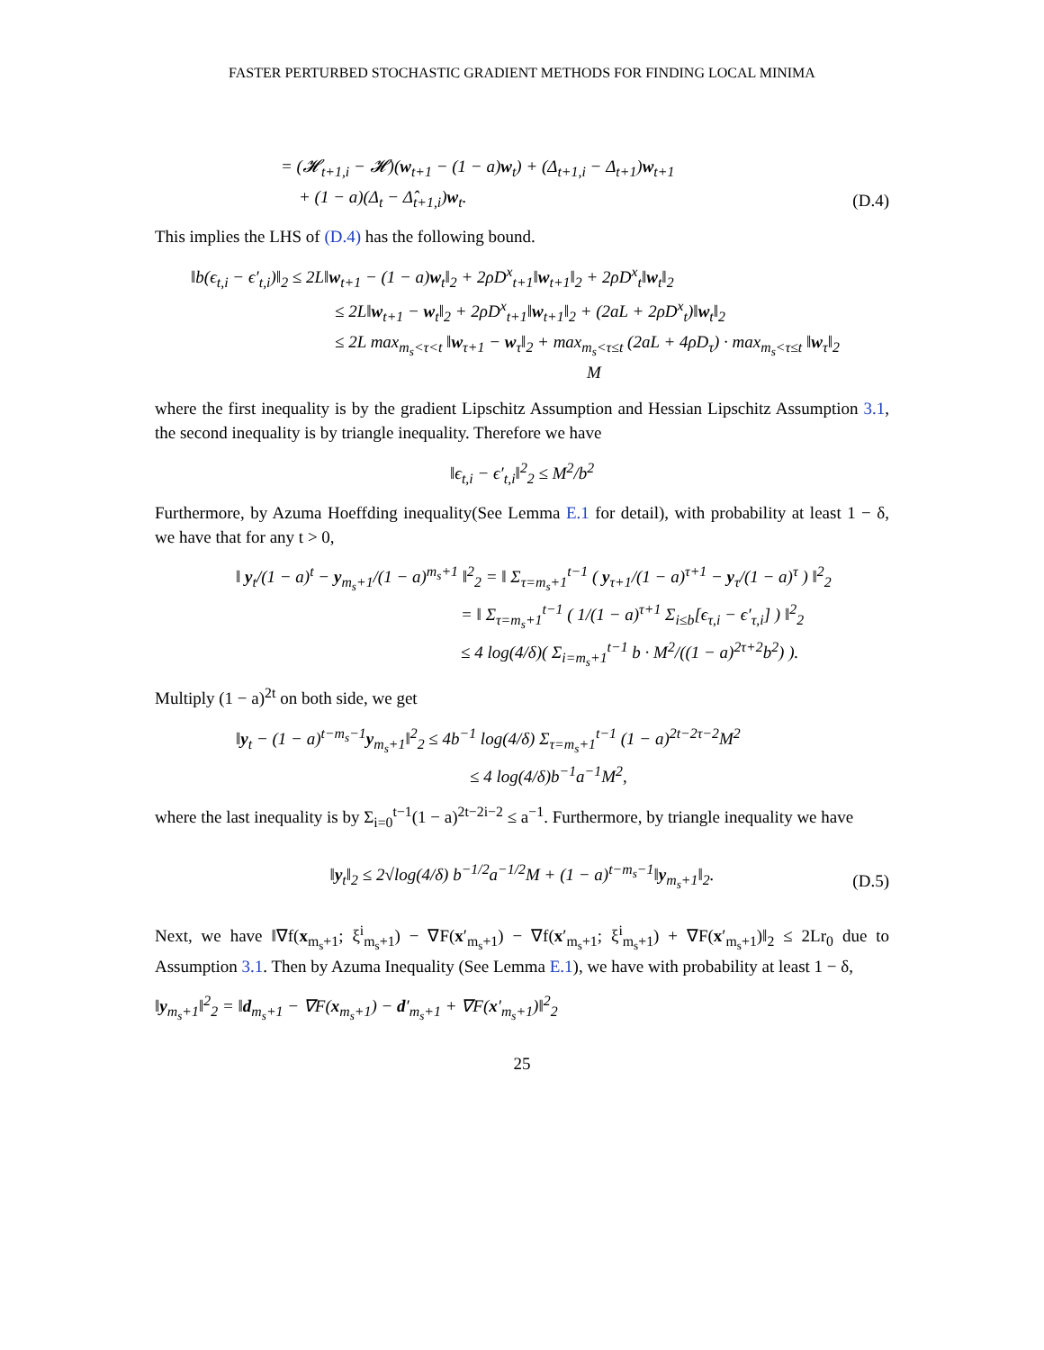FASTER PERTURBED STOCHASTIC GRADIENT METHODS FOR FINDING LOCAL MINIMA
= (𝓗<sub>t+1,i</sub> − 𝓗)(w<sub>t+1</sub> − (1 − a)w<sub>t</sub>) + (Δ<sub>t+1,i</sub> − Δ<sub>t+1</sub>)w<sub>t+1</sub>
+ (1 − a)(Δ<sub>t</sub> − Δ̂<sub>t+1,i</sub>)w<sub>t</sub>.
(D.4)
This implies the LHS of (D.4) has the following bound.
‖b(ϵ<sub>t,i</sub> − ϵ′<sub>t,i</sub>)‖<sub>2</sub> ≤ 2L‖w<sub>t+1</sub> − (1 − a)w<sub>t</sub>‖<sub>2</sub> + 2ρD<sup>x</sup><sub>t+1</sub>‖w<sub>t+1</sub>‖<sub>2</sub> + 2ρD<sup>x</sup><sub>t</sub>‖w<sub>t</sub>‖<sub>2</sub>
≤ 2L‖w<sub>t+1</sub> − w<sub>t</sub>‖<sub>2</sub> + 2ρD<sup>x</sup><sub>t+1</sub>‖w<sub>t+1</sub>‖<sub>2</sub> + (2aL + 2ρD<sup>x</sup><sub>t</sub>)‖w<sub>t</sub>‖<sub>2</sub>
≤ 2L max<sub>m<sub>s</sub><τ<t</sub> ‖w<sub>τ+1</sub> − w<sub>τ</sub>‖<sub>2</sub> + max<sub>m<sub>s</sub><τ≤t</sub> (2aL + 4ρD<sub>τ</sub>) · max<sub>m<sub>s</sub><τ≤t</sub> ‖w<sub>τ</sub>‖<sub>2</sub>
M
where the first inequality is by the gradient Lipschitz Assumption and Hessian Lipschitz Assumption 3.1, the second inequality is by triangle inequality. Therefore we have
‖ϵ<sub>t,i</sub> − ϵ′<sub>t,i</sub>‖<sup>2</sup><sub>2</sub> ≤ M<sup>2</sup>/b<sup>2</sup>
Furthermore, by Azuma Hoeffding inequality(See Lemma E.1 for detail), with probability at least 1 − δ, we have that for any t > 0,
‖ y<sub>t</sub>/(1 − a)<sup>t</sup> − y<sub>m<sub>s</sub>+1</sub>/(1 − a)<sup>m<sub>s</sub>+1</sup> ‖<sup>2</sup><sub>2</sub> = ‖ Σ<sub>τ=m<sub>s</sub>+1</sub><sup>t−1</sup> ( y<sub>τ+1</sub>/(1 − a)<sup>τ+1</sup> − y<sub>τ</sub>/(1 − a)<sup>τ</sup> ) ‖<sup>2</sup><sub>2</sub>
= ‖ Σ<sub>τ=m<sub>s</sub>+1</sub><sup>t−1</sup> ( 1/(1 − a)<sup>τ+1</sup> Σ<sub>i≤b</sub>[ϵ<sub>τ,i</sub> − ϵ′<sub>τ,i</sub>] ) ‖<sup>2</sup><sub>2</sub>
≤ 4 log(4/δ)( Σ<sub>i=m<sub>s</sub>+1</sub><sup>t−1</sup> b · M<sup>2</sup>/((1 − a)<sup>2τ+2</sup>b<sup>2</sup>) ).
Multiply (1 − a)<sup>2t</sup> on both side, we get
‖y<sub>t</sub> − (1 − a)<sup>t−m<sub>s</sub>−1</sup>y<sub>m<sub>s</sub>+1</sub>‖<sup>2</sup><sub>2</sub> ≤ 4b<sup>−1</sup> log(4/δ) Σ<sub>τ=m<sub>s</sub>+1</sub><sup>t−1</sup> (1 − a)<sup>2t−2τ−2</sup>M<sup>2</sup>
≤ 4 log(4/δ)b<sup>−1</sup>a<sup>−1</sup>M<sup>2</sup>,
where the last inequality is by Σ<sub>i=0</sub><sup>t−1</sup>(1 − a)<sup>2t−2i−2</sup> ≤ a<sup>−1</sup>. Furthermore, by triangle inequality we have
‖y<sub>t</sub>‖<sub>2</sub> ≤ 2√log(4/δ) b<sup>−1/2</sup>a<sup>−1/2</sup>M + (1 − a)<sup>t−m<sub>s</sub>−1</sup>‖y<sub>m<sub>s</sub>+1</sub>‖<sub>2</sub>.
(D.5)
Next, we have ‖∇f(x<sub>m<sub>s</sub>+1</sub>; ξ<sup>i</sup><sub>m<sub>s</sub>+1</sub>) − ∇F(x′<sub>m<sub>s</sub>+1</sub>) − ∇f(x′<sub>m<sub>s</sub>+1</sub>; ξ<sup>i</sup><sub>m<sub>s</sub>+1</sub>) + ∇F(x′<sub>m<sub>s</sub>+1</sub>)‖<sub>2</sub> ≤ 2Lr<sub>0</sub> due to Assumption 3.1. Then by Azuma Inequality (See Lemma E.1), we have with probability at least 1 − δ,
‖y<sub>m<sub>s</sub>+1</sub>‖<sup>2</sup><sub>2</sub> = ‖d<sub>m<sub>s</sub>+1</sub> − ∇F(x<sub>m<sub>s</sub>+1</sub>) − d′<sub>m<sub>s</sub>+1</sub> + ∇F(x′<sub>m<sub>s</sub>+1</sub>)‖<sup>2</sup><sub>2</sub>
25